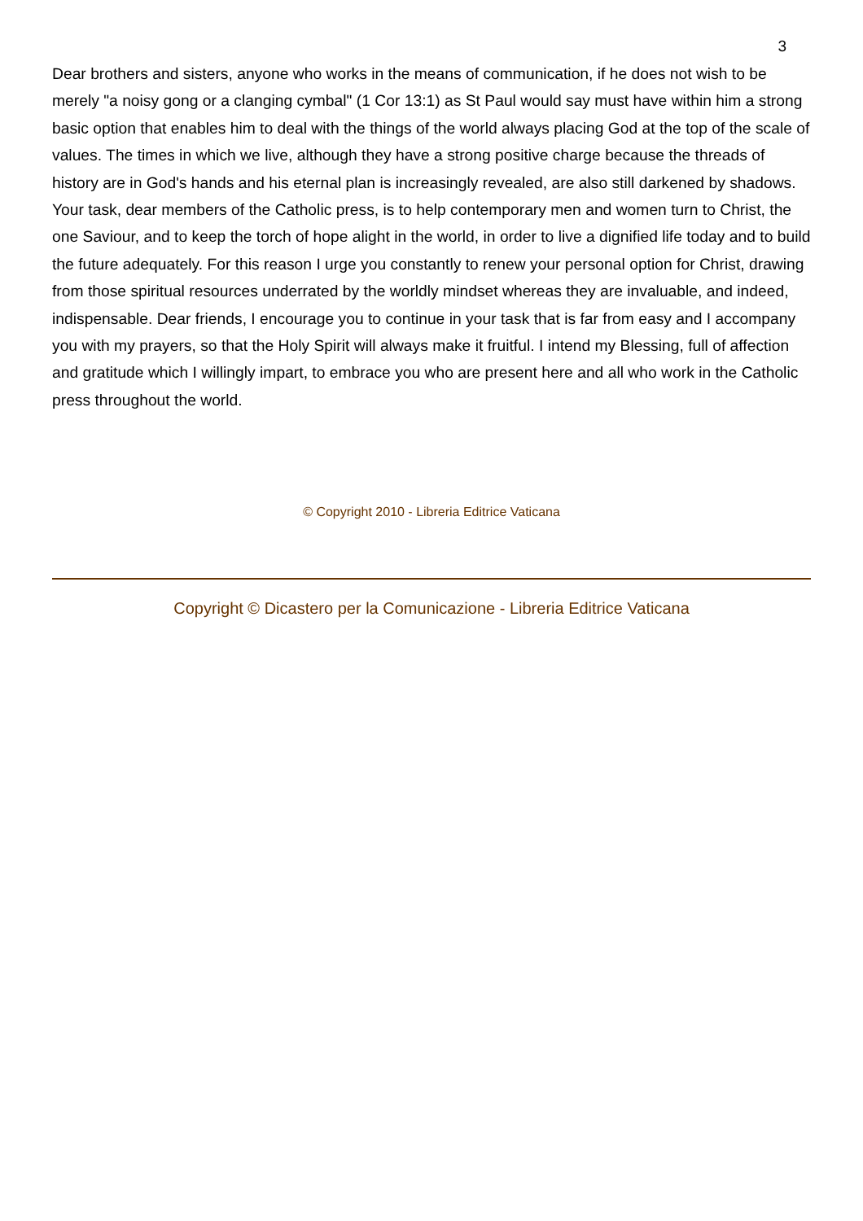3
Dear brothers and sisters, anyone who works in the means of communication, if he does not wish to be merely "a noisy gong or a clanging cymbal" (1 Cor 13:1) as St Paul would say must have within him a strong basic option that enables him to deal with the things of the world always placing God at the top of the scale of values. The times in which we live, although they have a strong positive charge because the threads of history are in God's hands and his eternal plan is increasingly revealed, are also still darkened by shadows. Your task, dear members of the Catholic press, is to help contemporary men and women turn to Christ, the one Saviour, and to keep the torch of hope alight in the world, in order to live a dignified life today and to build the future adequately. For this reason I urge you constantly to renew your personal option for Christ, drawing from those spiritual resources underrated by the worldly mindset whereas they are invaluable, and indeed, indispensable. Dear friends, I encourage you to continue in your task that is far from easy and I accompany you with my prayers, so that the Holy Spirit will always make it fruitful. I intend my Blessing, full of affection and gratitude which I willingly impart, to embrace you who are present here and all who work in the Catholic press throughout the world.
© Copyright 2010 - Libreria Editrice Vaticana
Copyright © Dicastero per la Comunicazione - Libreria Editrice Vaticana